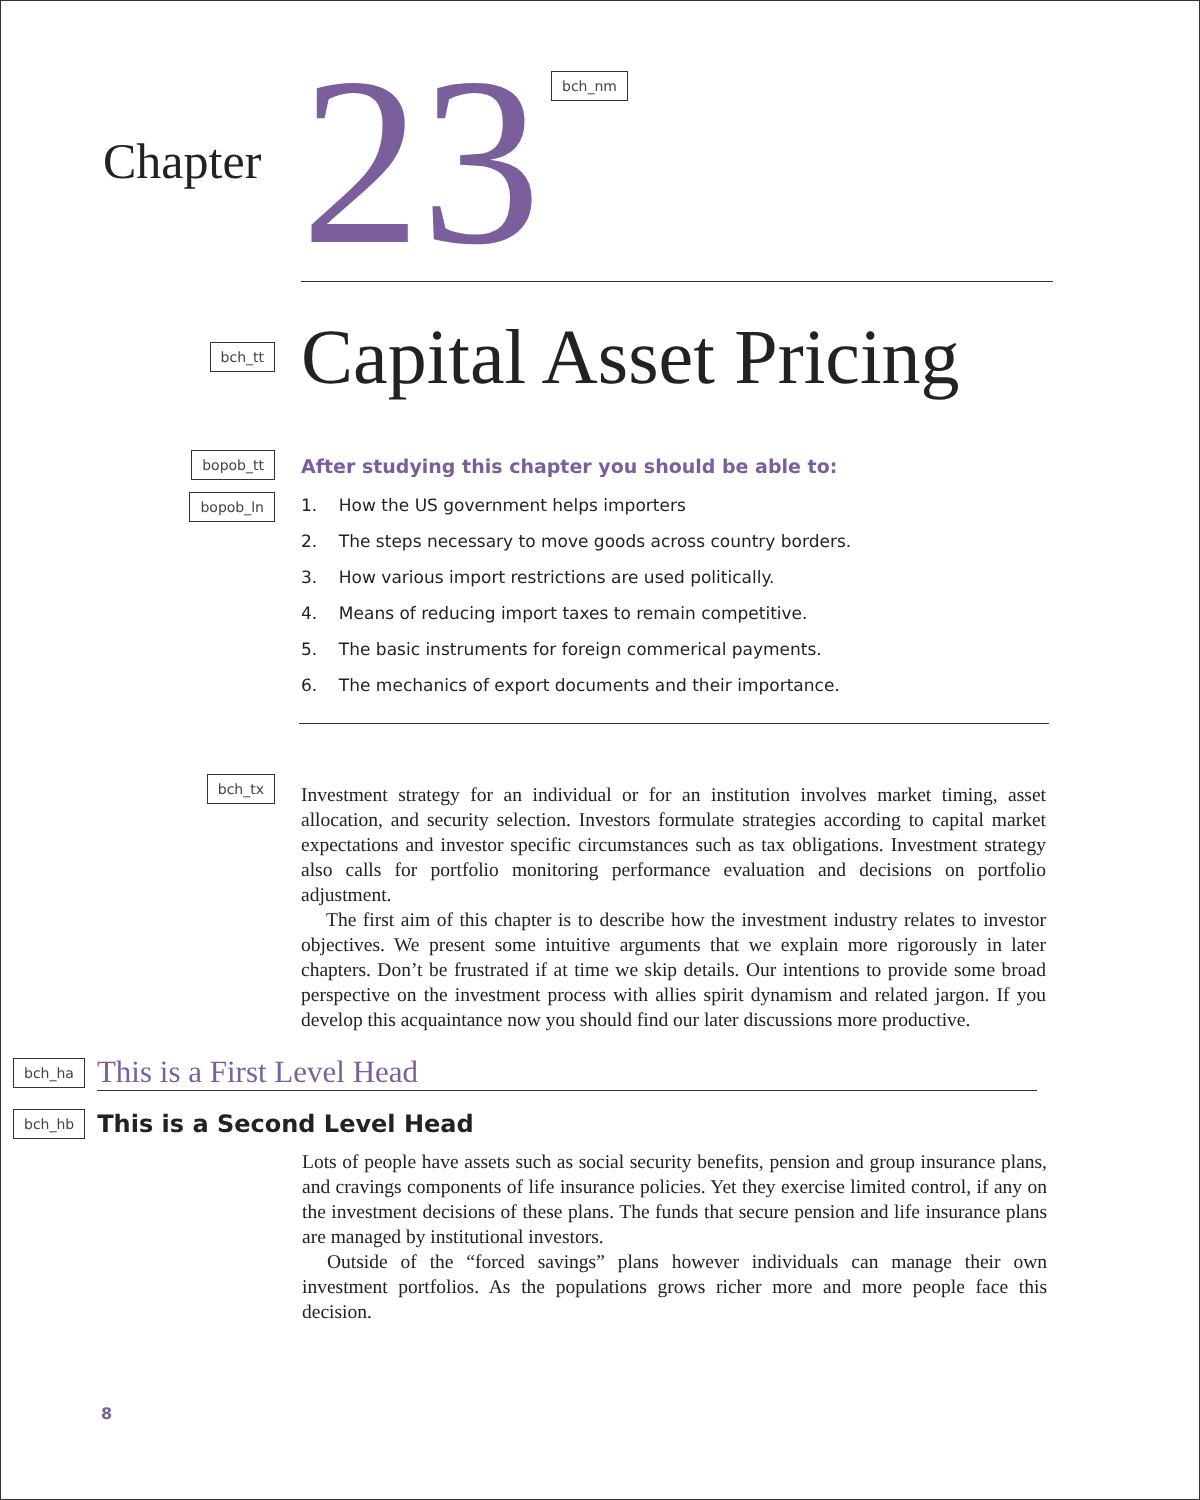Chapter
23
bch_nm
bch_tt
Capital Asset Pricing
bopob_tt
bopob_ln
After studying this chapter you should be able to:
1. How the US government helps importers
2. The steps necessary to move goods across country borders.
3. How various import restrictions are used politically.
4. Means of reducing import taxes to remain competitive.
5. The basic instruments for foreign commerical payments.
6. The mechanics of export documents and their importance.
bch_tx
Investment strategy for an individual or for an institution involves market timing, asset allocation, and security selection. Investors formulate strategies according to capital market expectations and investor specific circumstances such as tax obligations. Investment strategy also calls for portfolio monitoring performance evaluation and decisions on portfolio adjustment.
The first aim of this chapter is to describe how the investment industry relates to investor objectives. We present some intuitive arguments that we explain more rigorously in later chapters. Don’t be frustrated if at time we skip details. Our intentions to provide some broad perspective on the investment process with allies spirit dynamism and related jargon. If you develop this acquaintance now you should find our later discussions more productive.
bch_ha
This is a First Level Head
bch_hb
This is a Second Level Head
Lots of people have assets such as social security benefits, pension and group insurance plans, and cravings components of life insurance policies. Yet they exercise limited control, if any on the investment decisions of these plans. The funds that secure pension and life insurance plans are managed by institutional investors.
Outside of the “forced savings” plans however individuals can manage their own investment portfolios. As the populations grows richer more and more people face this decision.
8